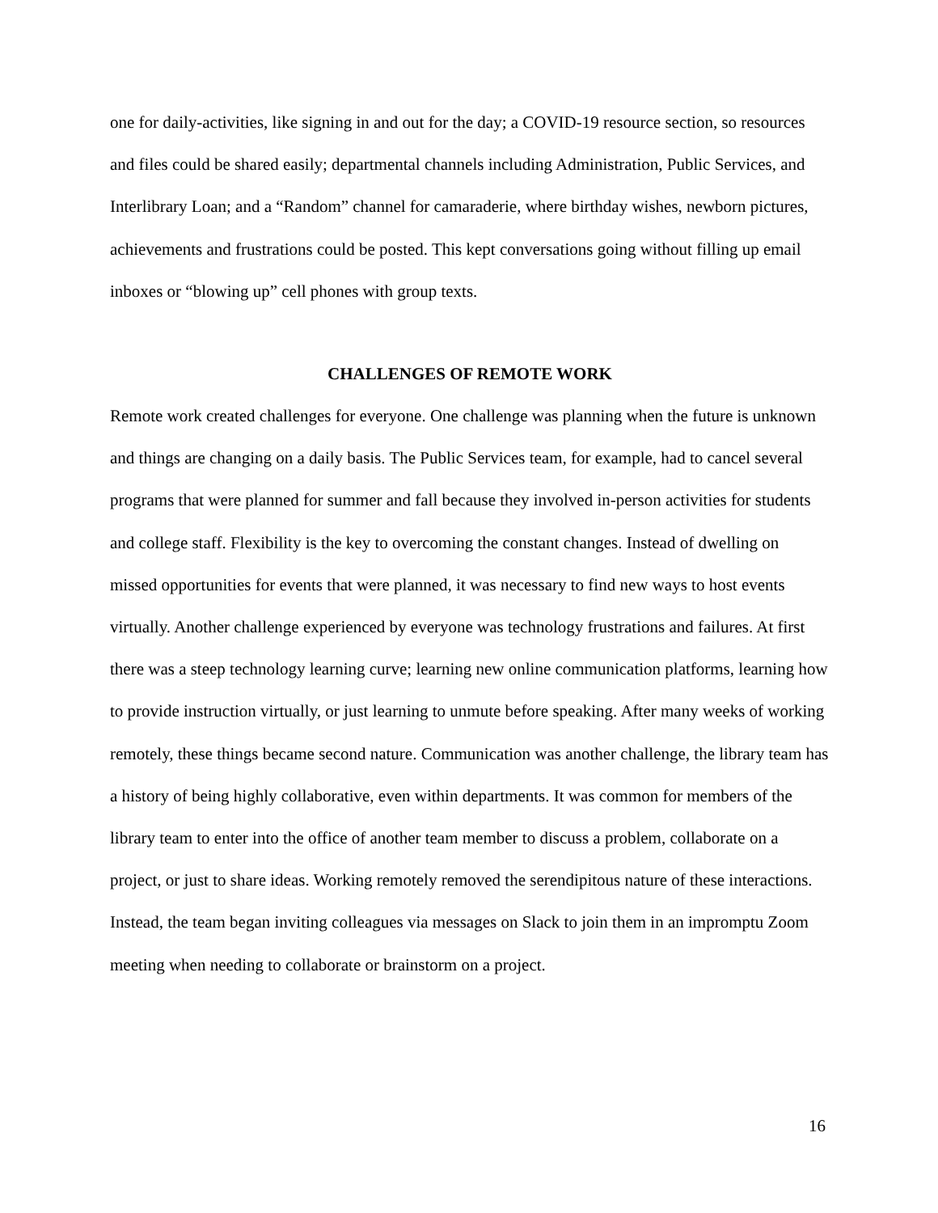one for daily-activities, like signing in and out for the day; a COVID-19 resource section, so resources and files could be shared easily; departmental channels including Administration, Public Services, and Interlibrary Loan; and a “Random” channel for camaraderie, where birthday wishes, newborn pictures, achievements and frustrations could be posted. This kept conversations going without filling up email inboxes or “blowing up” cell phones with group texts.
CHALLENGES OF REMOTE WORK
Remote work created challenges for everyone. One challenge was planning when the future is unknown and things are changing on a daily basis. The Public Services team, for example, had to cancel several programs that were planned for summer and fall because they involved in-person activities for students and college staff. Flexibility is the key to overcoming the constant changes. Instead of dwelling on missed opportunities for events that were planned, it was necessary to find new ways to host events virtually. Another challenge experienced by everyone was technology frustrations and failures. At first there was a steep technology learning curve; learning new online communication platforms, learning how to provide instruction virtually, or just learning to unmute before speaking. After many weeks of working remotely, these things became second nature. Communication was another challenge, the library team has a history of being highly collaborative, even within departments. It was common for members of the library team to enter into the office of another team member to discuss a problem, collaborate on a project, or just to share ideas. Working remotely removed the serendipitous nature of these interactions. Instead, the team began inviting colleagues via messages on Slack to join them in an impromptu Zoom meeting when needing to collaborate or brainstorm on a project.
16